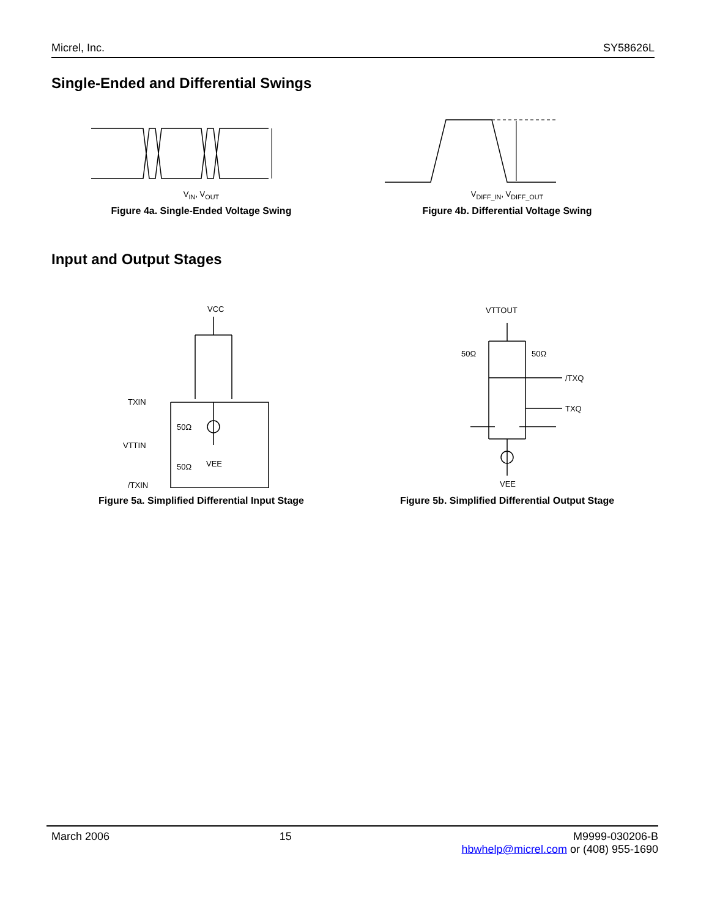Micrel, Inc. SY58626L
Single-Ended and Differential Swings
V<sub>IN</sub>, V<sub>OUT</sub>
Figure 4a. Single-Ended Voltage Swing
V<sub>DIFF_IN</sub>, V<sub>DIFF_OUT</sub>
Figure 4b. Differential Voltage Swing
Input and Output Stages
VCC
TXIN
VTTIN
/TXIN
50Ω
50Ω
VEE
Figure 5a. Simplified Differential Input Stage
VTTOUT
50Ω
50Ω
/TXQ
TXQ
VEE
Figure 5b. Simplified Differential Output Stage
March 2006 15 M9999-030206-B
hbwhelp@micrel.com or (408) 955-1690